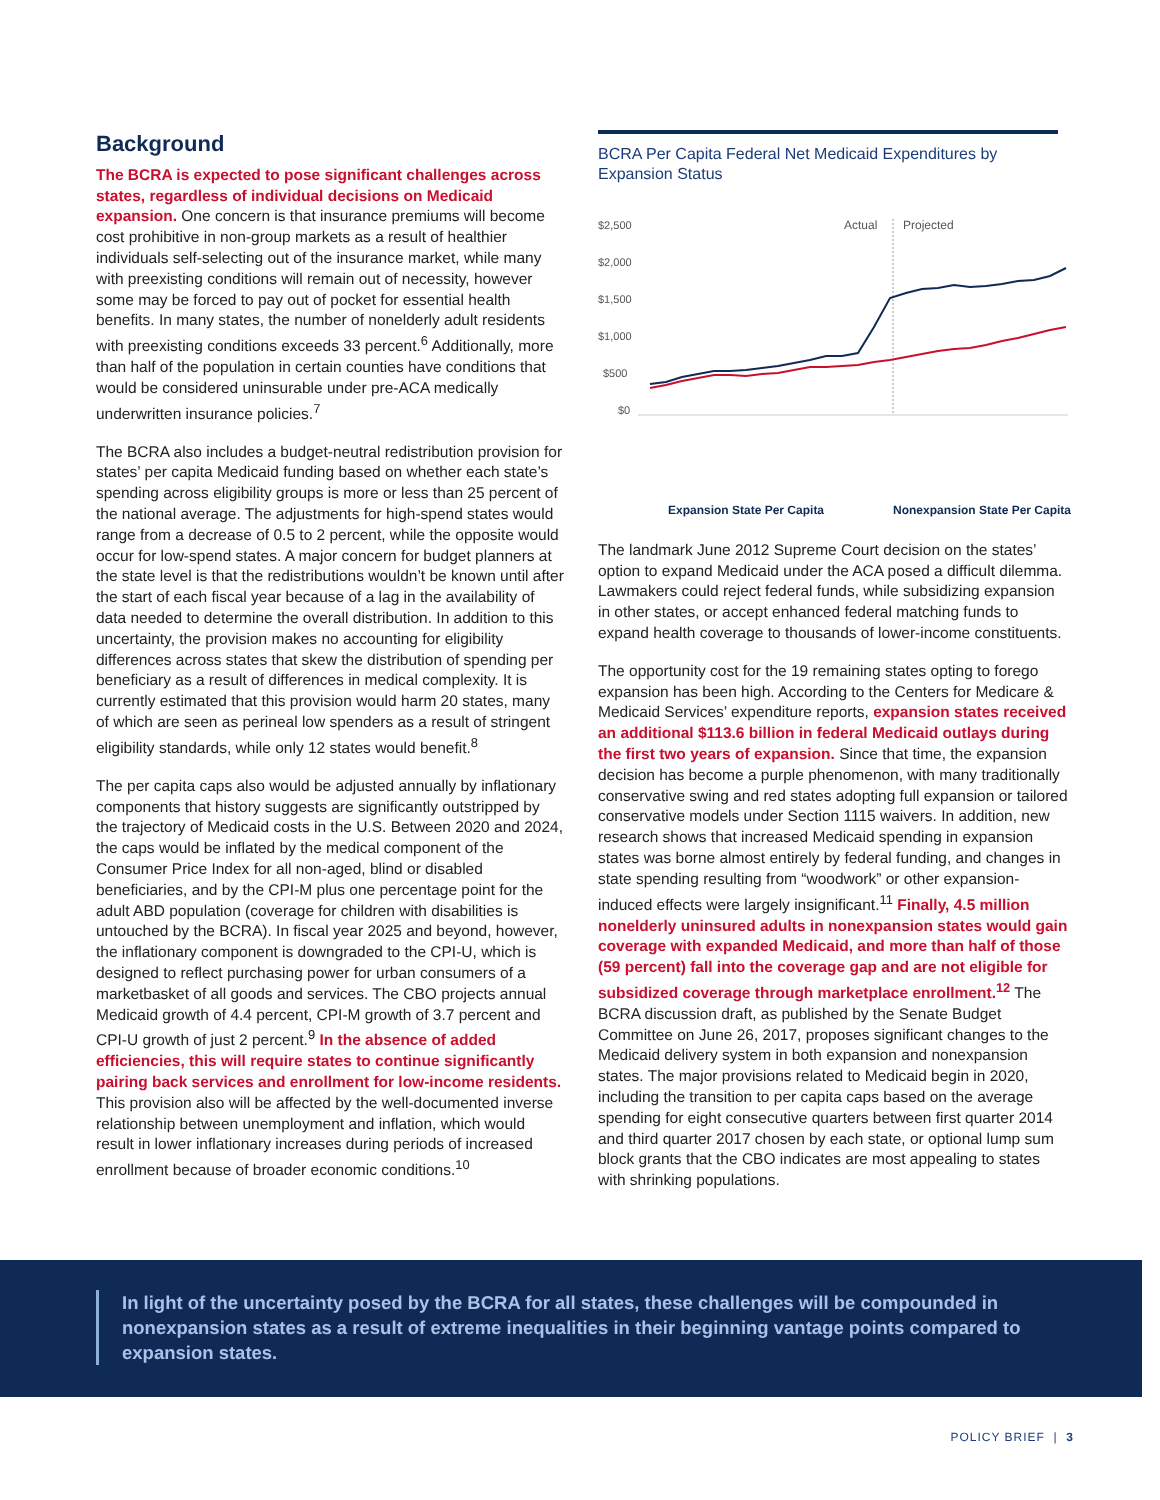Background
The BCRA is expected to pose significant challenges across states, regardless of individual decisions on Medicaid expansion. One concern is that insurance premiums will become cost prohibitive in non-group markets as a result of healthier individuals self-selecting out of the insurance market, while many with preexisting conditions will remain out of necessity, however some may be forced to pay out of pocket for essential health benefits. In many states, the number of nonelderly adult residents with preexisting conditions exceeds 33 percent.<sup>6</sup> Additionally, more than half of the population in certain counties have conditions that would be considered uninsurable under pre-ACA medically underwritten insurance policies.<sup>7</sup>
The BCRA also includes a budget-neutral redistribution provision for states’ per capita Medicaid funding based on whether each state’s spending across eligibility groups is more or less than 25 percent of the national average. The adjustments for high-spend states would range from a decrease of 0.5 to 2 percent, while the opposite would occur for low-spend states. A major concern for budget planners at the state level is that the redistributions wouldn’t be known until after the start of each fiscal year because of a lag in the availability of data needed to determine the overall distribution. In addition to this uncertainty, the provision makes no accounting for eligibility differences across states that skew the distribution of spending per beneficiary as a result of differences in medical complexity. It is currently estimated that this provision would harm 20 states, many of which are seen as perineal low spenders as a result of stringent eligibility standards, while only 12 states would benefit.<sup>8</sup>
The per capita caps also would be adjusted annually by inflationary components that history suggests are significantly outstripped by the trajectory of Medicaid costs in the U.S. Between 2020 and 2024, the caps would be inflated by the medical component of the Consumer Price Index for all non-aged, blind or disabled beneficiaries, and by the CPI-M plus one percentage point for the adult ABD population (coverage for children with disabilities is untouched by the BCRA). In fiscal year 2025 and beyond, however, the inflationary component is downgraded to the CPI-U, which is designed to reflect purchasing power for urban consumers of a marketbasket of all goods and services. The CBO projects annual Medicaid growth of 4.4 percent, CPI-M growth of 3.7 percent and CPI-U growth of just 2 percent.<sup>9</sup> In the absence of added efficiencies, this will require states to continue significantly pairing back services and enrollment for low-income residents. This provision also will be affected by the well-documented inverse relationship between unemployment and inflation, which would result in lower inflationary increases during periods of increased enrollment because of broader economic conditions.<sup>10</sup>
BCRA Per Capita Federal Net Medicaid Expenditures by Expansion Status
$2,500
$2,000
$1,500
$1,000
$500
$0
Actual
Projected
Expansion State Per Capita
Nonexpansion State Per Capita
The landmark June 2012 Supreme Court decision on the states’ option to expand Medicaid under the ACA posed a difficult dilemma. Lawmakers could reject federal funds, while subsidizing expansion in other states, or accept enhanced federal matching funds to expand health coverage to thousands of lower-income constituents.
The opportunity cost for the 19 remaining states opting to forego expansion has been high. According to the Centers for Medicare & Medicaid Services’ expenditure reports, expansion states received an additional $113.6 billion in federal Medicaid outlays during the first two years of expansion. Since that time, the expansion decision has become a purple phenomenon, with many traditionally conservative swing and red states adopting full expansion or tailored conservative models under Section 1115 waivers. In addition, new research shows that increased Medicaid spending in expansion states was borne almost entirely by federal funding, and changes in state spending resulting from “woodwork” or other expansion-induced effects were largely insignificant.<sup>11</sup> Finally, 4.5 million nonelderly uninsured adults in nonexpansion states would gain coverage with expanded Medicaid, and more than half of those (59 percent) fall into the coverage gap and are not eligible for subsidized coverage through marketplace enrollment.<sup>12</sup> The BCRA discussion draft, as published by the Senate Budget Committee on June 26, 2017, proposes significant changes to the Medicaid delivery system in both expansion and nonexpansion states. The major provisions related to Medicaid begin in 2020, including the transition to per capita caps based on the average spending for eight consecutive quarters between first quarter 2014 and third quarter 2017 chosen by each state, or optional lump sum block grants that the CBO indicates are most appealing to states with shrinking populations.
In light of the uncertainty posed by the BCRA for all states, these challenges will be compounded in nonexpansion states as a result of extreme inequalities in their beginning vantage points compared to expansion states.
POLICY BRIEF | 3